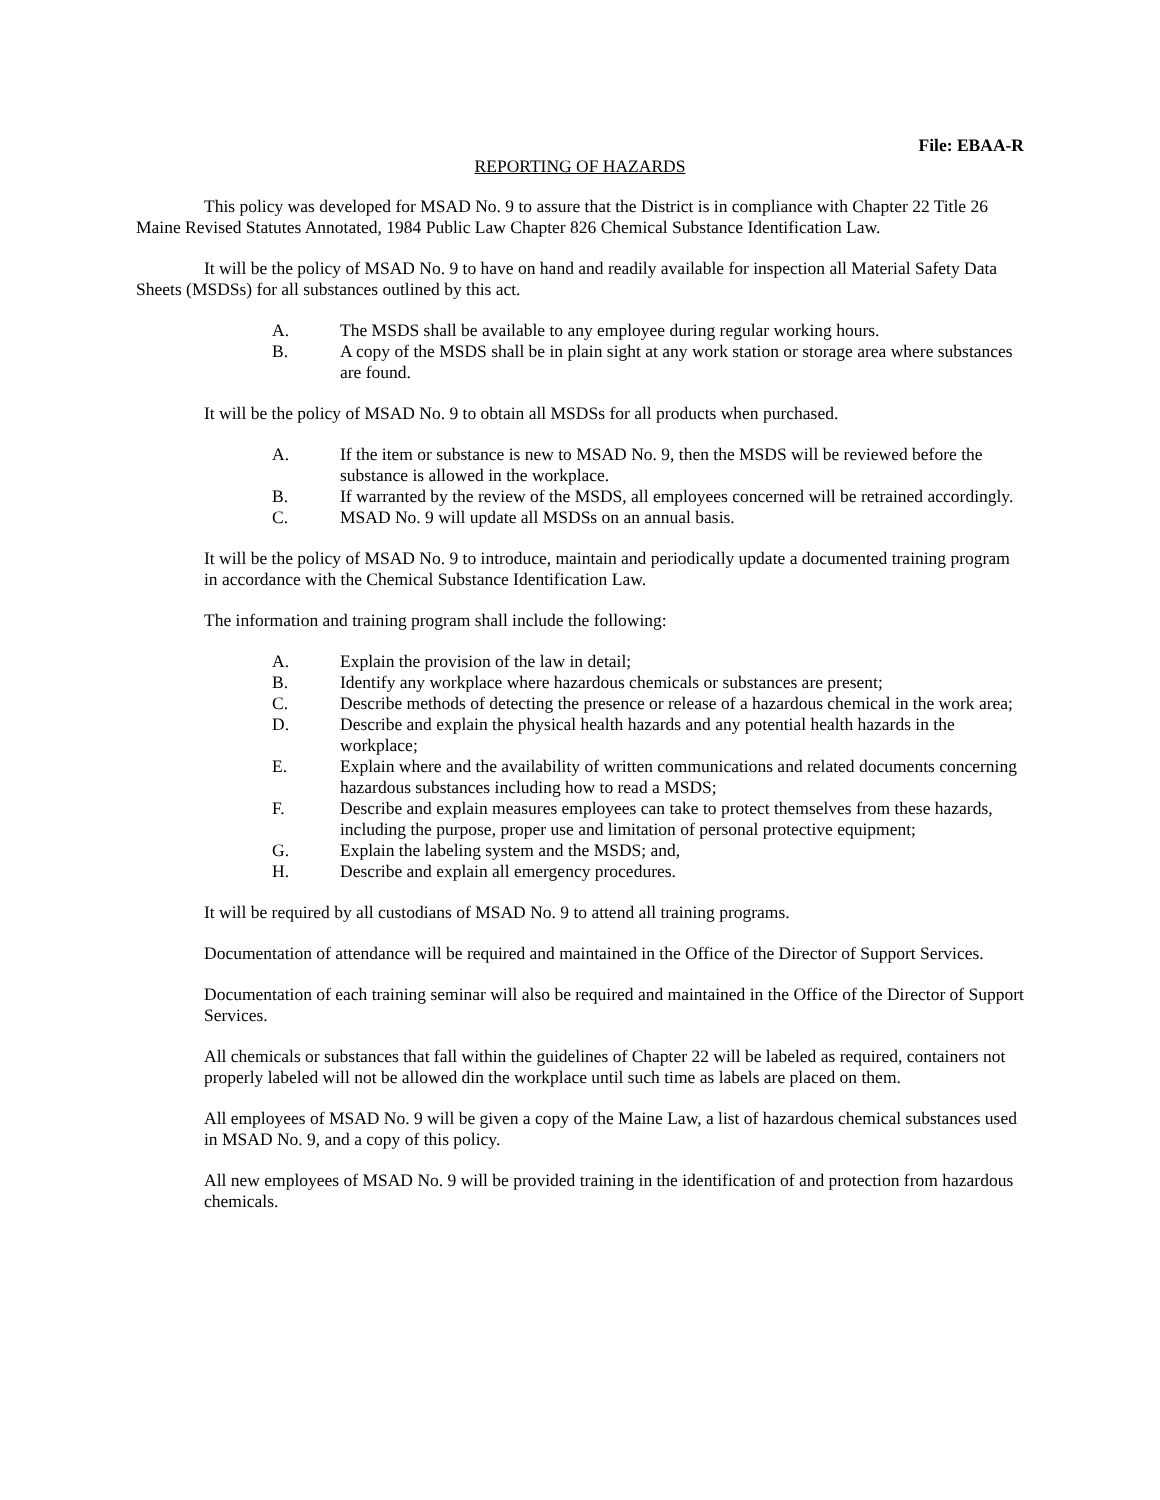File: EBAA-R
REPORTING OF HAZARDS
This policy was developed for MSAD No. 9 to assure that the District is in compliance with Chapter 22 Title 26 Maine Revised Statutes Annotated, 1984 Public Law Chapter 826 Chemical Substance Identification Law.
It will be the policy of MSAD No. 9 to have on hand and readily available for inspection all Material Safety Data Sheets (MSDSs) for all substances outlined by this act.
A. The MSDS shall be available to any employee during regular working hours.
B. A copy of the MSDS shall be in plain sight at any work station or storage area where substances are found.
It will be the policy of MSAD No. 9 to obtain all MSDSs for all products when purchased.
A. If the item or substance is new to MSAD No. 9, then the MSDS will be reviewed before the substance is allowed in the workplace.
B. If warranted by the review of the MSDS, all employees concerned will be retrained accordingly.
C. MSAD No. 9 will update all MSDSs on an annual basis.
It will be the policy of MSAD No. 9 to introduce, maintain and periodically update a documented training program in accordance with the Chemical Substance Identification Law.
The information and training program shall include the following:
A. Explain the provision of the law in detail;
B. Identify any workplace where hazardous chemicals or substances are present;
C. Describe methods of detecting the presence or release of a hazardous chemical in the work area;
D. Describe and explain the physical health hazards and any potential health hazards in the workplace;
E. Explain where and the availability of written communications and related documents concerning hazardous substances including how to read a MSDS;
F. Describe and explain measures employees can take to protect themselves from these hazards, including the purpose, proper use and limitation of personal protective equipment;
G. Explain the labeling system and the MSDS; and,
H. Describe and explain all emergency procedures.
It will be required by all custodians of MSAD No. 9 to attend all training programs.
Documentation of attendance will be required and maintained in the Office of the Director of Support Services.
Documentation of each training seminar will also be required and maintained in the Office of the Director of Support Services.
All chemicals or substances that fall within the guidelines of Chapter 22 will be labeled as required, containers not properly labeled will not be allowed din the workplace until such time as labels are placed on them.
All employees of MSAD No. 9 will be given a copy of the Maine Law, a list of hazardous chemical substances used in MSAD No. 9, and a copy of this policy.
All new employees of MSAD No. 9 will be provided training in the identification of and protection from hazardous chemicals.